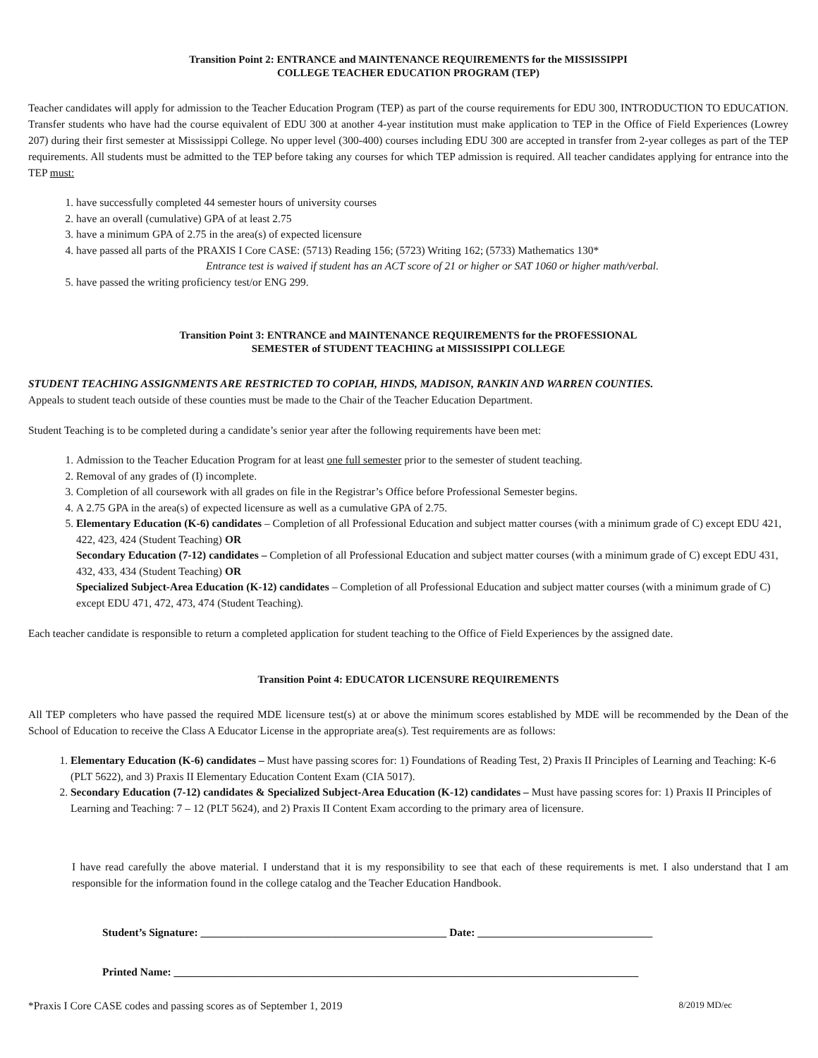Transition Point 2: ENTRANCE and MAINTENANCE REQUIREMENTS for the MISSISSIPPI
COLLEGE TEACHER EDUCATION PROGRAM (TEP)
Teacher candidates will apply for admission to the Teacher Education Program (TEP) as part of the course requirements for EDU 300, INTRODUCTION TO EDUCATION. Transfer students who have had the course equivalent of EDU 300 at another 4-year institution must make application to TEP in the Office of Field Experiences (Lowrey 207) during their first semester at Mississippi College. No upper level (300-400) courses including EDU 300 are accepted in transfer from 2-year colleges as part of the TEP requirements. All students must be admitted to the TEP before taking any courses for which TEP admission is required. All teacher candidates applying for entrance into the TEP must:
1. have successfully completed 44 semester hours of university courses
2. have an overall (cumulative) GPA of at least 2.75
3. have a minimum GPA of 2.75 in the area(s) of expected licensure
4. have passed all parts of the PRAXIS I Core CASE: (5713) Reading 156; (5723) Writing 162; (5733) Mathematics 130*
Entrance test is waived if student has an ACT score of 21 or higher or SAT 1060 or higher math/verbal.
5. have passed the writing proficiency test/or ENG 299.
Transition Point 3: ENTRANCE and MAINTENANCE REQUIREMENTS for the PROFESSIONAL
SEMESTER of STUDENT TEACHING at MISSISSIPPI COLLEGE
STUDENT TEACHING ASSIGNMENTS ARE RESTRICTED TO COPIAH, HINDS, MADISON, RANKIN AND WARREN COUNTIES.
Appeals to student teach outside of these counties must be made to the Chair of the Teacher Education Department.
Student Teaching is to be completed during a candidate’s senior year after the following requirements have been met:
1. Admission to the Teacher Education Program for at least one full semester prior to the semester of student teaching.
2. Removal of any grades of (I) incomplete.
3. Completion of all coursework with all grades on file in the Registrar’s Office before Professional Semester begins.
4. A 2.75 GPA in the area(s) of expected licensure as well as a cumulative GPA of 2.75.
5. Elementary Education (K-6) candidates – Completion of all Professional Education and subject matter courses (with a minimum grade of C) except EDU 421, 422, 423, 424 (Student Teaching) OR
Secondary Education (7-12) candidates – Completion of all Professional Education and subject matter courses (with a minimum grade of C) except EDU 431, 432, 433, 434 (Student Teaching) OR
Specialized Subject-Area Education (K-12) candidates – Completion of all Professional Education and subject matter courses (with a minimum grade of C) except EDU 471, 472, 473, 474 (Student Teaching).
Each teacher candidate is responsible to return a completed application for student teaching to the Office of Field Experiences by the assigned date.
Transition Point 4: EDUCATOR LICENSURE REQUIREMENTS
All TEP completers who have passed the required MDE licensure test(s) at or above the minimum scores established by MDE will be recommended by the Dean of the School of Education to receive the Class A Educator License in the appropriate area(s). Test requirements are as follows:
1. Elementary Education (K-6) candidates – Must have passing scores for: 1) Foundations of Reading Test, 2) Praxis II Principles of Learning and Teaching: K-6 (PLT 5622), and 3) Praxis II Elementary Education Content Exam (CIA 5017).
2. Secondary Education (7-12) candidates & Specialized Subject-Area Education (K-12) candidates – Must have passing scores for: 1) Praxis II Principles of Learning and Teaching: 7 – 12 (PLT 5624), and 2) Praxis II Content Exam according to the primary area of licensure.
I have read carefully the above material. I understand that it is my responsibility to see that each of these requirements is met. I also understand that I am responsible for the information found in the college catalog and the Teacher Education Handbook.
Student’s Signature: _____________________________________________ Date: ________________________________
Printed Name: _____________________________________________________________________________________
*Praxis I Core CASE codes and passing scores as of September 1, 2019 8/2019 MD/ec